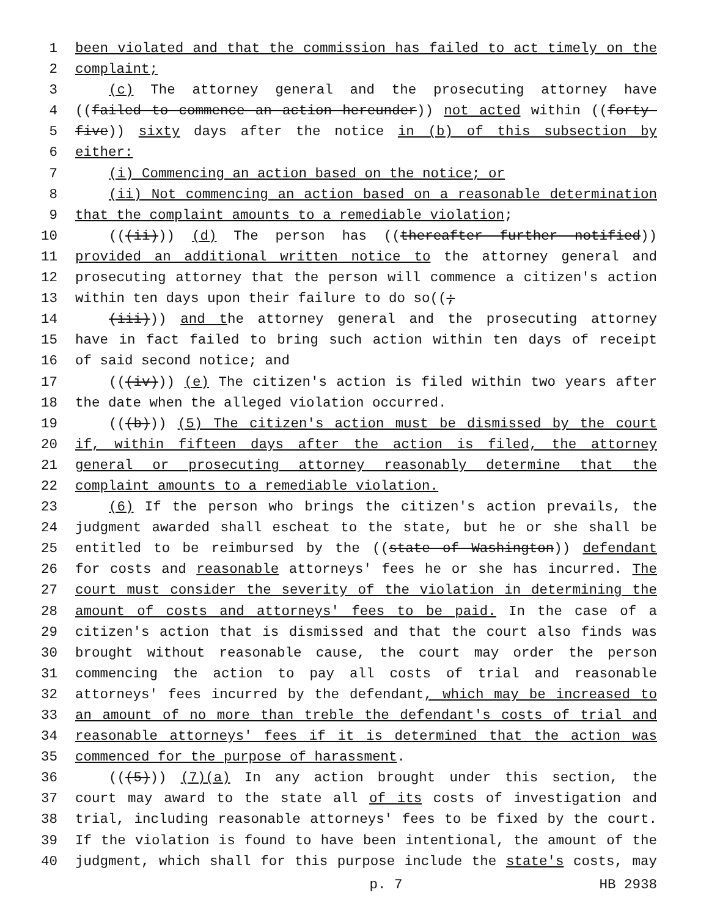1 been violated and that the commission has failed to act timely on the
2 complaint;
3 (c) The attorney general and the prosecuting attorney have
4 ((failed to commence an action hereunder)) not acted within ((forty-
5 five)) sixty days after the notice in (b) of this subsection by
6 either:
7 (i) Commencing an action based on the notice; or
8 (ii) Not commencing an action based on a reasonable determination
9 that the complaint amounts to a remediable violation;
10 (((ii))) (d) The person has ((thereafter further notified))
11 provided an additional written notice to the attorney general and
12 prosecuting attorney that the person will commence a citizen's action
13 within ten days upon their failure to do so((;
14 (iii))) and the attorney general and the prosecuting attorney
15 have in fact failed to bring such action within ten days of receipt
16 of said second notice; and
17 (((iv))) (e) The citizen's action is filed within two years after
18 the date when the alleged violation occurred.
19 (((b))) (5) The citizen's action must be dismissed by the court
20 if, within fifteen days after the action is filed, the attorney
21 general or prosecuting attorney reasonably determine that the
22 complaint amounts to a remediable violation.
23 (6) If the person who brings the citizen's action prevails, the
24 judgment awarded shall escheat to the state, but he or she shall be
25 entitled to be reimbursed by the ((state of Washington)) defendant
26 for costs and reasonable attorneys' fees he or she has incurred. The
27 court must consider the severity of the violation in determining the
28 amount of costs and attorneys' fees to be paid. In the case of a
29 citizen's action that is dismissed and that the court also finds was
30 brought without reasonable cause, the court may order the person
31 commencing the action to pay all costs of trial and reasonable
32 attorneys' fees incurred by the defendant, which may be increased to
33 an amount of no more than treble the defendant's costs of trial and
34 reasonable attorneys' fees if it is determined that the action was
35 commenced for the purpose of harassment.
36 (((5))) (7)(a) In any action brought under this section, the
37 court may award to the state all of its costs of investigation and
38 trial, including reasonable attorneys' fees to be fixed by the court.
39 If the violation is found to have been intentional, the amount of the
40 judgment, which shall for this purpose include the state's costs, may
p. 7 HB 2938